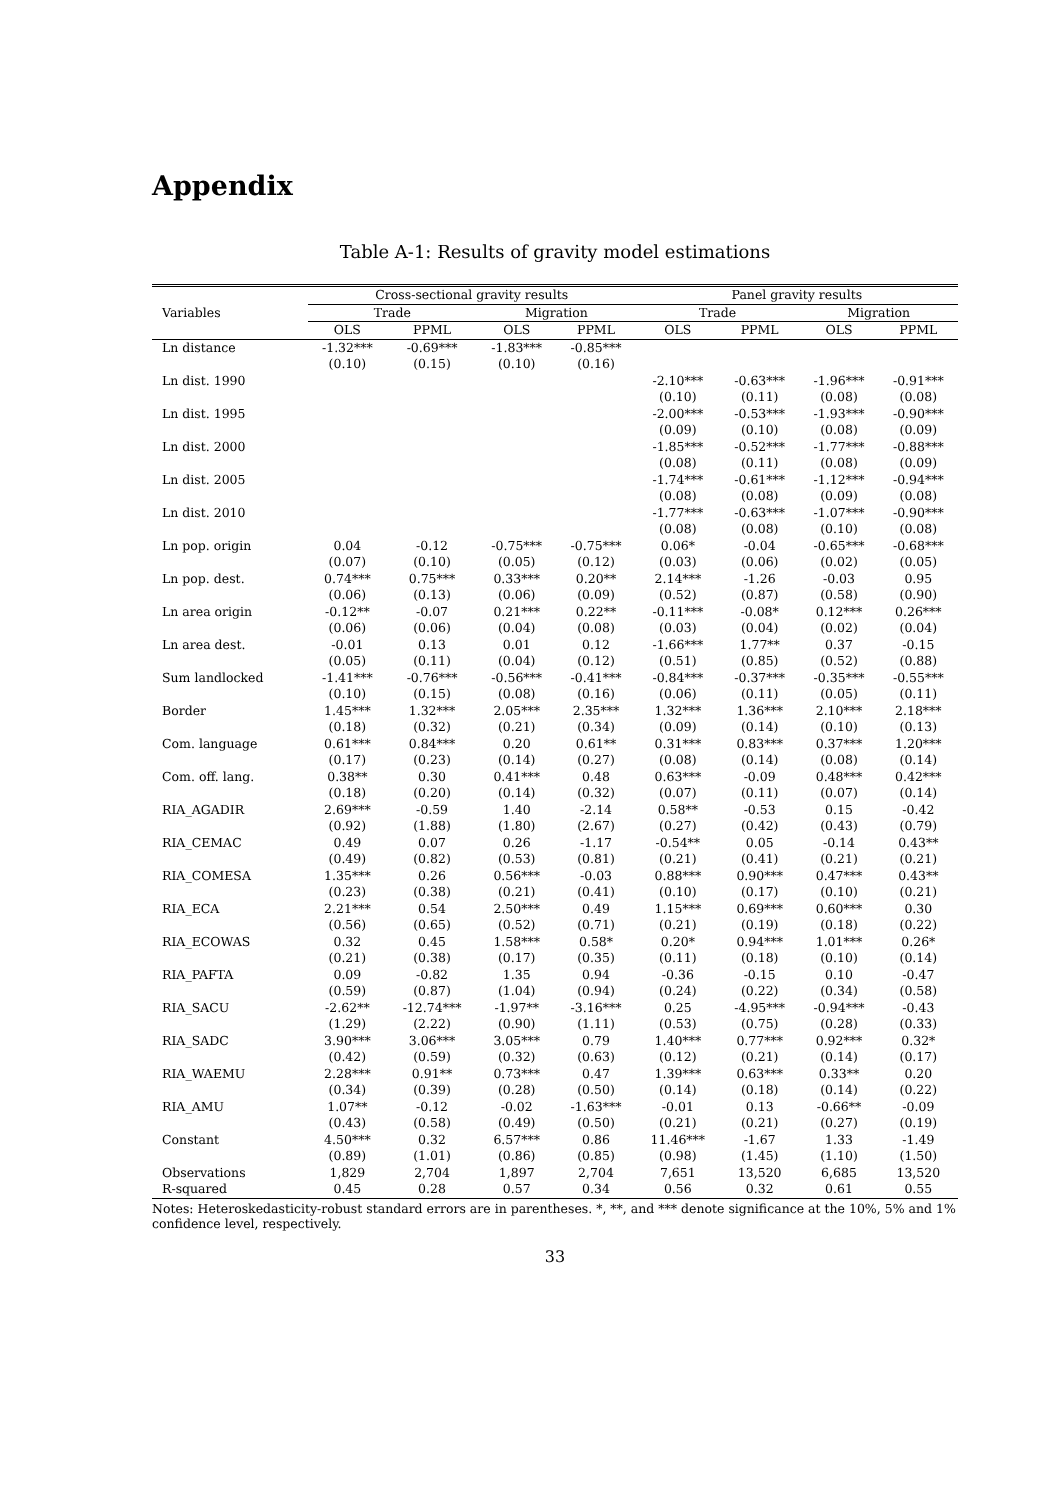Appendix
Table A-1: Results of gravity model estimations
| | Cross-sectional gravity results | | | | Panel gravity results | | | |
| --- | --- | --- | --- | --- | --- | --- | --- | --- |
| Variables | Trade | | Migration | | Trade | | Migration | |
| | OLS | PPML | OLS | PPML | OLS | PPML | OLS | PPML |
| Ln distance | -1.32*** | -0.69*** | -1.83*** | -0.85*** | | | | |
| | (0.10) | (0.15) | (0.10) | (0.16) | | | | |
| Ln dist. 1990 | | | | | -2.10*** | -0.63*** | -1.96*** | -0.91*** |
| | | | | | (0.10) | (0.11) | (0.08) | (0.08) |
| Ln dist. 1995 | | | | | -2.00*** | -0.53*** | -1.93*** | -0.90*** |
| | | | | | (0.09) | (0.10) | (0.08) | (0.09) |
| Ln dist. 2000 | | | | | -1.85*** | -0.52*** | -1.77*** | -0.88*** |
| | | | | | (0.08) | (0.11) | (0.08) | (0.09) |
| Ln dist. 2005 | | | | | -1.74*** | -0.61*** | -1.12*** | -0.94*** |
| | | | | | (0.08) | (0.08) | (0.09) | (0.08) |
| Ln dist. 2010 | | | | | -1.77*** | -0.63*** | -1.07*** | -0.90*** |
| | | | | | (0.08) | (0.08) | (0.10) | (0.08) |
| Ln pop. origin | 0.04 | -0.12 | -0.75*** | -0.75*** | 0.06* | -0.04 | -0.65*** | -0.68*** |
| | (0.07) | (0.10) | (0.05) | (0.12) | (0.03) | (0.06) | (0.02) | (0.05) |
| Ln pop. dest. | 0.74*** | 0.75*** | 0.33*** | 0.20** | 2.14*** | -1.26 | -0.03 | 0.95 |
| | (0.06) | (0.13) | (0.06) | (0.09) | (0.52) | (0.87) | (0.58) | (0.90) |
| Ln area origin | -0.12** | -0.07 | 0.21*** | 0.22** | -0.11*** | -0.08* | 0.12*** | 0.26*** |
| | (0.06) | (0.06) | (0.04) | (0.08) | (0.03) | (0.04) | (0.02) | (0.04) |
| Ln area dest. | -0.01 | 0.13 | 0.01 | 0.12 | -1.66*** | 1.77** | 0.37 | -0.15 |
| | (0.05) | (0.11) | (0.04) | (0.12) | (0.51) | (0.85) | (0.52) | (0.88) |
| Sum landlocked | -1.41*** | -0.76*** | -0.56*** | -0.41*** | -0.84*** | -0.37*** | -0.35*** | -0.55*** |
| | (0.10) | (0.15) | (0.08) | (0.16) | (0.06) | (0.11) | (0.05) | (0.11) |
| Border | 1.45*** | 1.32*** | 2.05*** | 2.35*** | 1.32*** | 1.36*** | 2.10*** | 2.18*** |
| | (0.18) | (0.32) | (0.21) | (0.34) | (0.09) | (0.14) | (0.10) | (0.13) |
| Com. language | 0.61*** | 0.84*** | 0.20 | 0.61** | 0.31*** | 0.83*** | 0.37*** | 1.20*** |
| | (0.17) | (0.23) | (0.14) | (0.27) | (0.08) | (0.14) | (0.08) | (0.14) |
| Com. off. lang. | 0.38** | 0.30 | 0.41*** | 0.48 | 0.63*** | -0.09 | 0.48*** | 0.42*** |
| | (0.18) | (0.20) | (0.14) | (0.32) | (0.07) | (0.11) | (0.07) | (0.14) |
| RIA_AGADIR | 2.69*** | -0.59 | 1.40 | -2.14 | 0.58** | -0.53 | 0.15 | -0.42 |
| | (0.92) | (1.88) | (1.80) | (2.67) | (0.27) | (0.42) | (0.43) | (0.79) |
| RIA_CEMAC | 0.49 | 0.07 | 0.26 | -1.17 | -0.54** | 0.05 | -0.14 | 0.43** |
| | (0.49) | (0.82) | (0.53) | (0.81) | (0.21) | (0.41) | (0.21) | (0.21) |
| RIA_COMESA | 1.35*** | 0.26 | 0.56*** | -0.03 | 0.88*** | 0.90*** | 0.47*** | 0.43** |
| | (0.23) | (0.38) | (0.21) | (0.41) | (0.10) | (0.17) | (0.10) | (0.21) |
| RIA_ECA | 2.21*** | 0.54 | 2.50*** | 0.49 | 1.15*** | 0.69*** | 0.60*** | 0.30 |
| | (0.56) | (0.65) | (0.52) | (0.71) | (0.21) | (0.19) | (0.18) | (0.22) |
| RIA_ECOWAS | 0.32 | 0.45 | 1.58*** | 0.58* | 0.20* | 0.94*** | 1.01*** | 0.26* |
| | (0.21) | (0.38) | (0.17) | (0.35) | (0.11) | (0.18) | (0.10) | (0.14) |
| RIA_PAFTA | 0.09 | -0.82 | 1.35 | 0.94 | -0.36 | -0.15 | 0.10 | -0.47 |
| | (0.59) | (0.87) | (1.04) | (0.94) | (0.24) | (0.22) | (0.34) | (0.58) |
| RIA_SACU | -2.62** | -12.74*** | -1.97** | -3.16*** | 0.25 | -4.95*** | -0.94*** | -0.43 |
| | (1.29) | (2.22) | (0.90) | (1.11) | (0.53) | (0.75) | (0.28) | (0.33) |
| RIA_SADC | 3.90*** | 3.06*** | 3.05*** | 0.79 | 1.40*** | 0.77*** | 0.92*** | 0.32* |
| | (0.42) | (0.59) | (0.32) | (0.63) | (0.12) | (0.21) | (0.14) | (0.17) |
| RIA_WAEMU | 2.28*** | 0.91** | 0.73*** | 0.47 | 1.39*** | 0.63*** | 0.33** | 0.20 |
| | (0.34) | (0.39) | (0.28) | (0.50) | (0.14) | (0.18) | (0.14) | (0.22) |
| RIA_AMU | 1.07** | -0.12 | -0.02 | -1.63*** | -0.01 | 0.13 | -0.66** | -0.09 |
| | (0.43) | (0.58) | (0.49) | (0.50) | (0.21) | (0.21) | (0.27) | (0.19) |
| Constant | 4.50*** | 0.32 | 6.57*** | 0.86 | 11.46*** | -1.67 | 1.33 | -1.49 |
| | (0.89) | (1.01) | (0.86) | (0.85) | (0.98) | (1.45) | (1.10) | (1.50) |
| Observations | 1,829 | 2,704 | 1,897 | 2,704 | 7,651 | 13,520 | 6,685 | 13,520 |
| R-squared | 0.45 | 0.28 | 0.57 | 0.34 | 0.56 | 0.32 | 0.61 | 0.55 |
Notes: Heteroskedasticity-robust standard errors are in parentheses. *, **, and *** denote significance at the 10%, 5% and 1% confidence level, respectively.
33